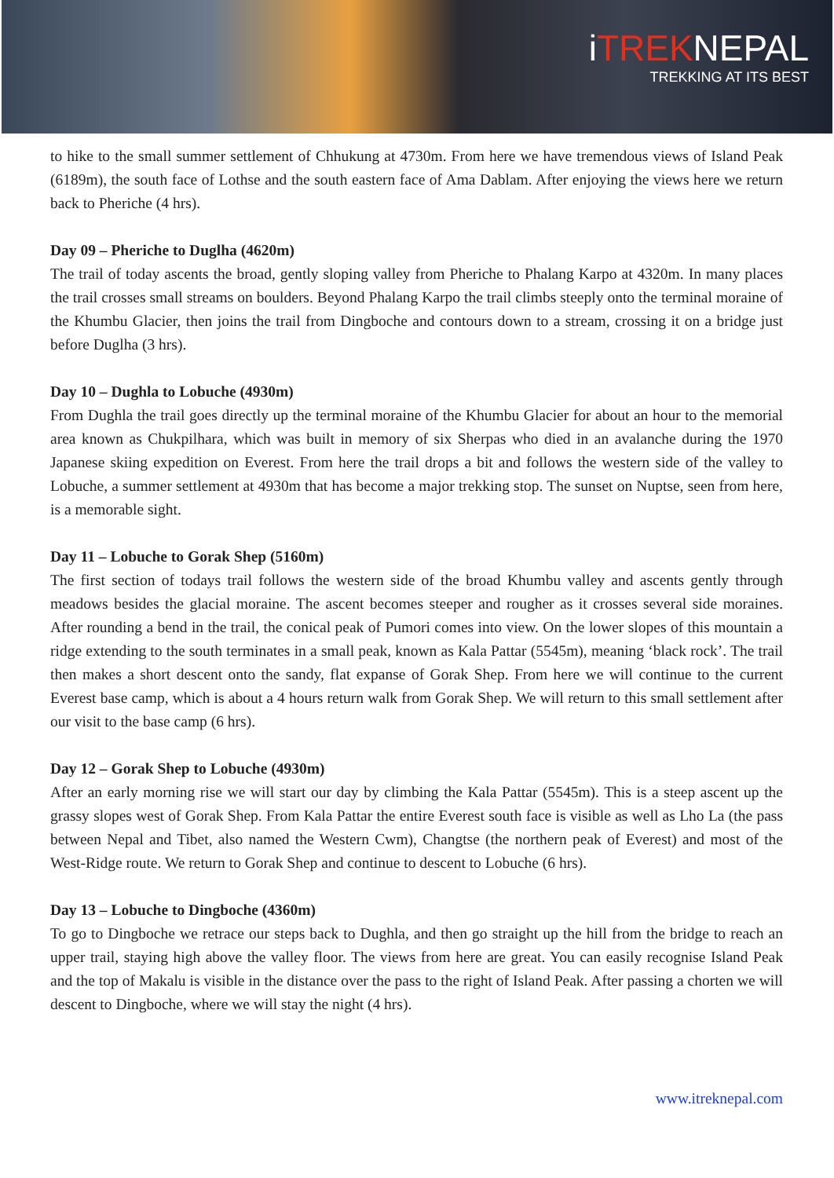iTREKNEPAL
TREKKING AT ITS BEST
to hike to the small summer settlement of Chhukung at 4730m. From here we have tremendous views of Island Peak (6189m), the south face of Lothse and the south eastern face of Ama Dablam. After enjoying the views here we return back to Pheriche (4 hrs).
Day 09 – Pheriche to Duglha (4620m)
The trail of today ascents the broad, gently sloping valley from Pheriche to Phalang Karpo at 4320m. In many places the trail crosses small streams on boulders. Beyond Phalang Karpo the trail climbs steeply onto the terminal moraine of the Khumbu Glacier, then joins the trail from Dingboche and contours down to a stream, crossing it on a bridge just before Duglha (3 hrs).
Day 10 – Dughla to Lobuche (4930m)
From Dughla the trail goes directly up the terminal moraine of the Khumbu Glacier for about an hour to the memorial area known as Chukpilhara, which was built in memory of six Sherpas who died in an avalanche during the 1970 Japanese skiing expedition on Everest. From here the trail drops a bit and follows the western side of the valley to Lobuche, a summer settlement at 4930m that has become a major trekking stop. The sunset on Nuptse, seen from here, is a memorable sight.
Day 11 – Lobuche to Gorak Shep (5160m)
The first section of todays trail follows the western side of the broad Khumbu valley and ascents gently through meadows besides the glacial moraine. The ascent becomes steeper and rougher as it crosses several side moraines. After rounding a bend in the trail, the conical peak of Pumori comes into view. On the lower slopes of this mountain a ridge extending to the south terminates in a small peak, known as Kala Pattar (5545m), meaning ‘black rock’. The trail then makes a short descent onto the sandy, flat expanse of Gorak Shep. From here we will continue to the current Everest base camp, which is about a 4 hours return walk from Gorak Shep. We will return to this small settlement after our visit to the base camp (6 hrs).
Day 12 – Gorak Shep to Lobuche (4930m)
After an early morning rise we will start our day by climbing the Kala Pattar (5545m). This is a steep ascent up the grassy slopes west of Gorak Shep. From Kala Pattar the entire Everest south face is visible as well as Lho La (the pass between Nepal and Tibet, also named the Western Cwm), Changtse (the northern peak of Everest) and most of the West-Ridge route. We return to Gorak Shep and continue to descent to Lobuche (6 hrs).
Day 13 – Lobuche to Dingboche (4360m)
To go to Dingboche we retrace our steps back to Dughla, and then go straight up the hill from the bridge to reach an upper trail, staying high above the valley floor. The views from here are great. You can easily recognise Island Peak and the top of Makalu is visible in the distance over the pass to the right of Island Peak. After passing a chorten we will descent to Dingboche, where we will stay the night (4 hrs).
www.itreknepal.com